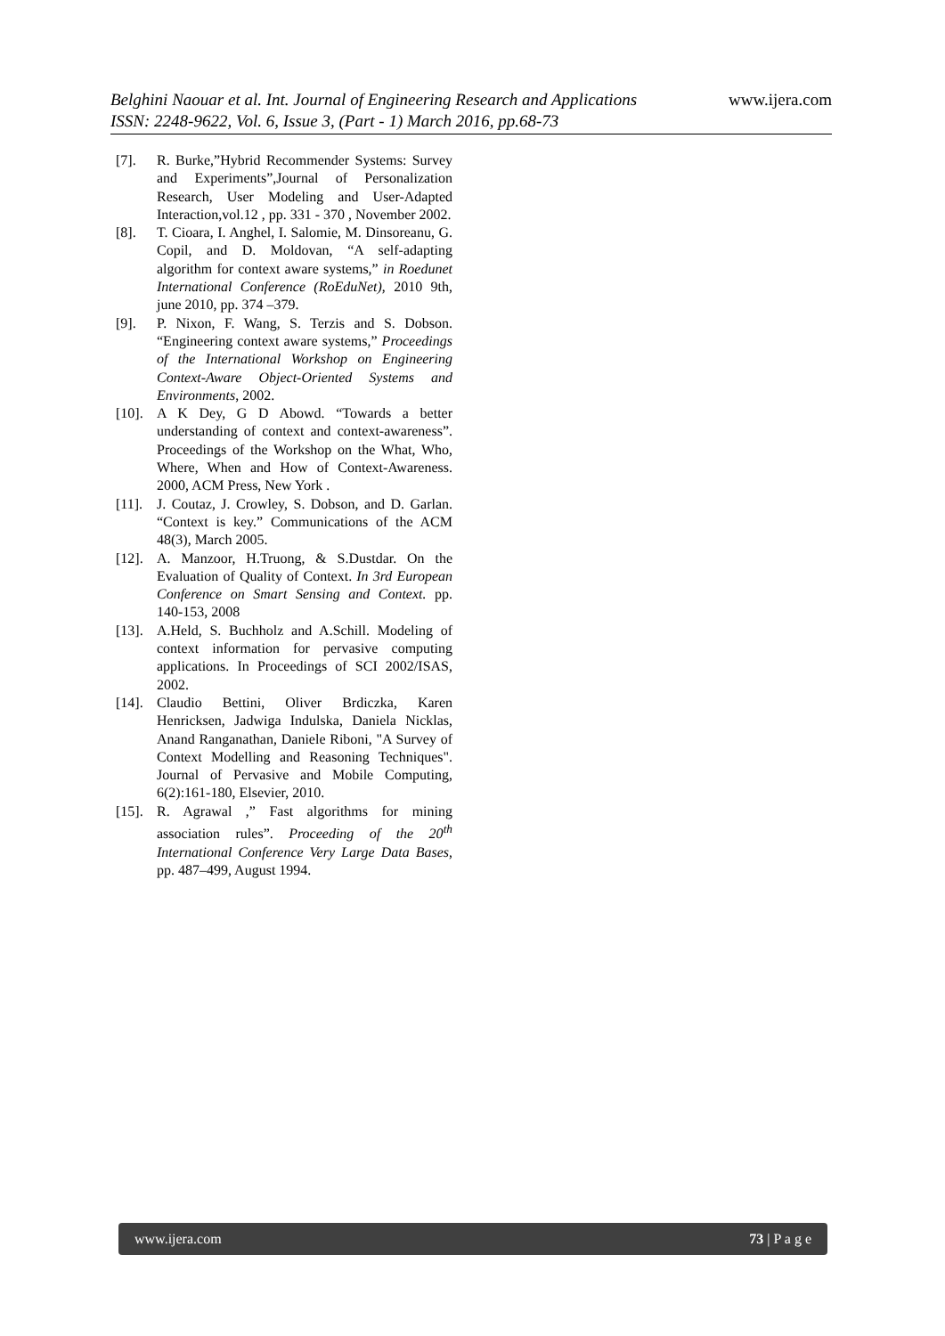www.ijera.com
Belghini Naouar et al. Int. Journal of Engineering Research and Applications
ISSN: 2248-9622, Vol. 6, Issue 3, (Part - 1) March 2016, pp.68-73
[7]. R. Burke,”Hybrid Recommender Systems: Survey and Experiments”,Journal of Personalization Research, User Modeling and User-Adapted Interaction,vol.12 , pp. 331 - 370 , November 2002.
[8]. T. Cioara, I. Anghel, I. Salomie, M. Dinsoreanu, G. Copil, and D. Moldovan, “A self-adapting algorithm for context aware systems,” in Roedunet International Conference (RoEduNet), 2010 9th, june 2010, pp. 374 –379.
[9]. P. Nixon, F. Wang, S. Terzis and S. Dobson. “Engineering context aware systems,” Proceedings of the International Workshop on Engineering Context-Aware Object-Oriented Systems and Environments, 2002.
[10]. A K Dey, G D Abowd. “Towards a better understanding of context and context-awareness”. Proceedings of the Workshop on the What, Who, Where, When and How of Context-Awareness. 2000, ACM Press, New York .
[11]. J. Coutaz, J. Crowley, S. Dobson, and D. Garlan. “Context is key.” Communications of the ACM 48(3), March 2005.
[12]. A. Manzoor, H.Truong, & S.Dustdar. On the Evaluation of Quality of Context. In 3rd European Conference on Smart Sensing and Context. pp. 140-153, 2008
[13]. A.Held, S. Buchholz and A.Schill. Modeling of context information for pervasive computing applications. In Proceedings of SCI 2002/ISAS, 2002.
[14]. Claudio Bettini, Oliver Brdiczka, Karen Henricksen, Jadwiga Indulska, Daniela Nicklas, Anand Ranganathan, Daniele Riboni, "A Survey of Context Modelling and Reasoning Techniques". Journal of Pervasive and Mobile Computing, 6(2):161-180, Elsevier, 2010.
[15]. R. Agrawal ,” Fast algorithms for mining association rules”. Proceeding of the 20<sup>th</sup> International Conference Very Large Data Bases, pp. 487–499, August 1994.
73 | P a g e www.ijera.com